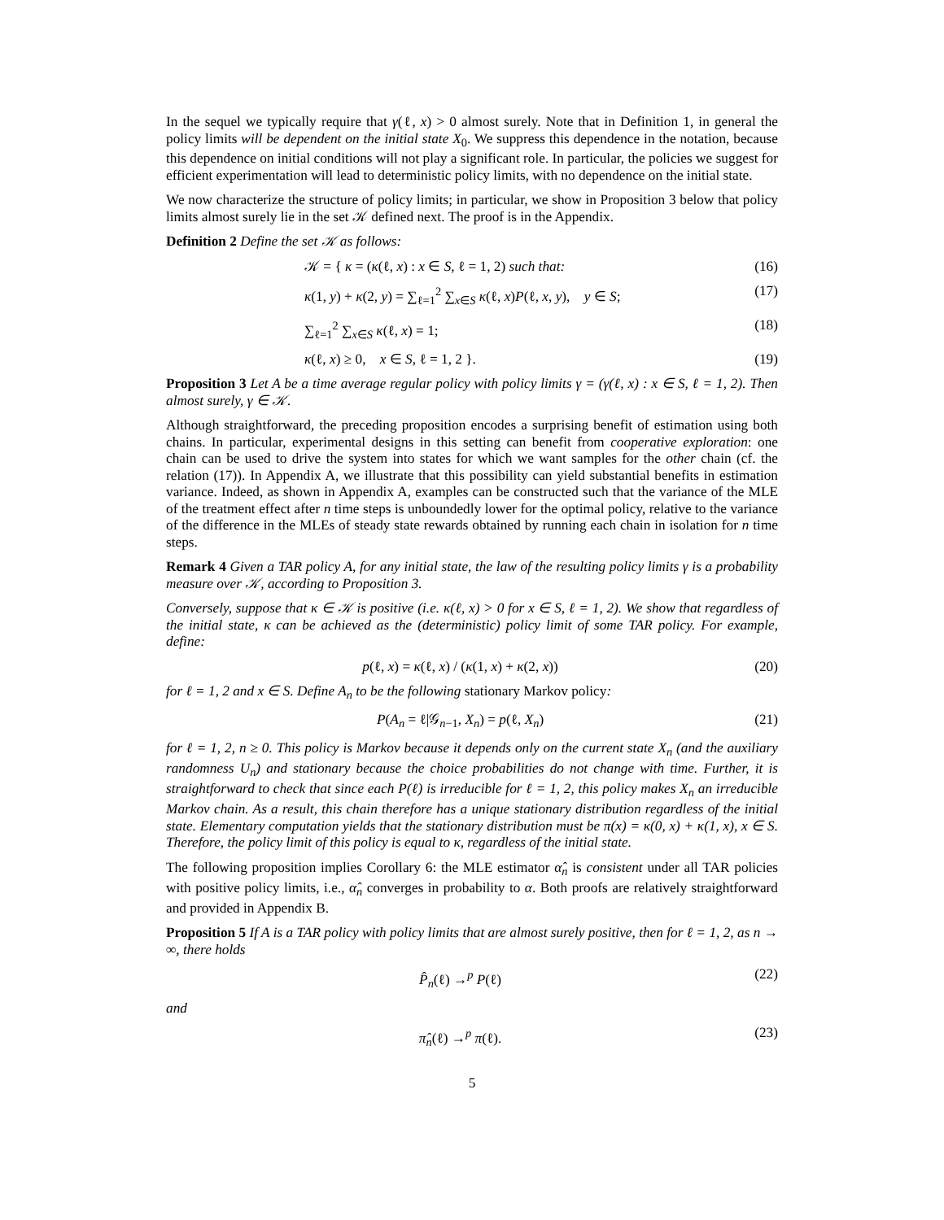In the sequel we typically require that γ(ℓ, x) > 0 almost surely. Note that in Definition 1, in general the policy limits will be dependent on the initial state X<sub>0</sub>. We suppress this dependence in the notation, because this dependence on initial conditions will not play a significant role. In particular, the policies we suggest for efficient experimentation will lead to deterministic policy limits, with no dependence on the initial state.
We now characterize the structure of policy limits; in particular, we show in Proposition 3 below that policy limits almost surely lie in the set 𝒦 defined next. The proof is in the Appendix.
Definition 2 Define the set 𝒦 as follows:
𝒦 = { κ = (κ(ℓ, x) : x ∈ S, ℓ = 1, 2) such that: (16)
κ(1, y) + κ(2, y) = ∑<sub>ℓ=1</sub><sup>2</sup> ∑<sub>x∈S</sub> κ(ℓ, x)P(ℓ, x, y), y ∈ S; (17)
∑<sub>ℓ=1</sub><sup>2</sup> ∑<sub>x∈S</sub> κ(ℓ, x) = 1; (18)
κ(ℓ, x) ≥ 0, x ∈ S, ℓ = 1, 2 }. (19)
Proposition 3 Let A be a time average regular policy with policy limits γ = (γ(ℓ, x) : x ∈ S, ℓ = 1, 2). Then almost surely, γ ∈ 𝒦.
Although straightforward, the preceding proposition encodes a surprising benefit of estimation using both chains. In particular, experimental designs in this setting can benefit from cooperative exploration: one chain can be used to drive the system into states for which we want samples for the other chain (cf. the relation (17)). In Appendix A, we illustrate that this possibility can yield substantial benefits in estimation variance. Indeed, as shown in Appendix A, examples can be constructed such that the variance of the MLE of the treatment effect after n time steps is unboundedly lower for the optimal policy, relative to the variance of the difference in the MLEs of steady state rewards obtained by running each chain in isolation for n time steps.
Remark 4 Given a TAR policy A, for any initial state, the law of the resulting policy limits γ is a probability measure over 𝒦, according to Proposition 3.
Conversely, suppose that κ ∈ 𝒦 is positive (i.e. κ(ℓ, x) > 0 for x ∈ S, ℓ = 1, 2). We show that regardless of the initial state, κ can be achieved as the (deterministic) policy limit of some TAR policy. For example, define:
p(ℓ, x) = κ(ℓ, x) / (κ(1, x) + κ(2, x)) (20)
for ℓ = 1, 2 and x ∈ S. Define A<sub>n</sub> to be the following stationary Markov policy:
P(A<sub>n</sub> = ℓ|𝒢<sub>n−1</sub>, X<sub>n</sub>) = p(ℓ, X<sub>n</sub>) (21)
for ℓ = 1, 2, n ≥ 0. This policy is Markov because it depends only on the current state X<sub>n</sub> (and the auxiliary randomness U<sub>n</sub>) and stationary because the choice probabilities do not change with time. Further, it is straightforward to check that since each P(ℓ) is irreducible for ℓ = 1, 2, this policy makes X<sub>n</sub> an irreducible Markov chain. As a result, this chain therefore has a unique stationary distribution regardless of the initial state. Elementary computation yields that the stationary distribution must be π(x) = κ(0, x) + κ(1, x), x ∈ S. Therefore, the policy limit of this policy is equal to κ, regardless of the initial state.
The following proposition implies Corollary 6: the MLE estimator α̂<sub>n</sub> is consistent under all TAR policies with positive policy limits, i.e., α̂<sub>n</sub> converges in probability to α. Both proofs are relatively straightforward and provided in Appendix B.
Proposition 5 If A is a TAR policy with policy limits that are almost surely positive, then for ℓ = 1, 2, as n → ∞, there holds
P̂<sub>n</sub>(ℓ) →<sup>p</sup> P(ℓ) (22)
and
π̂<sub>n</sub>(ℓ) →<sup>p</sup> π(ℓ). (23)
5